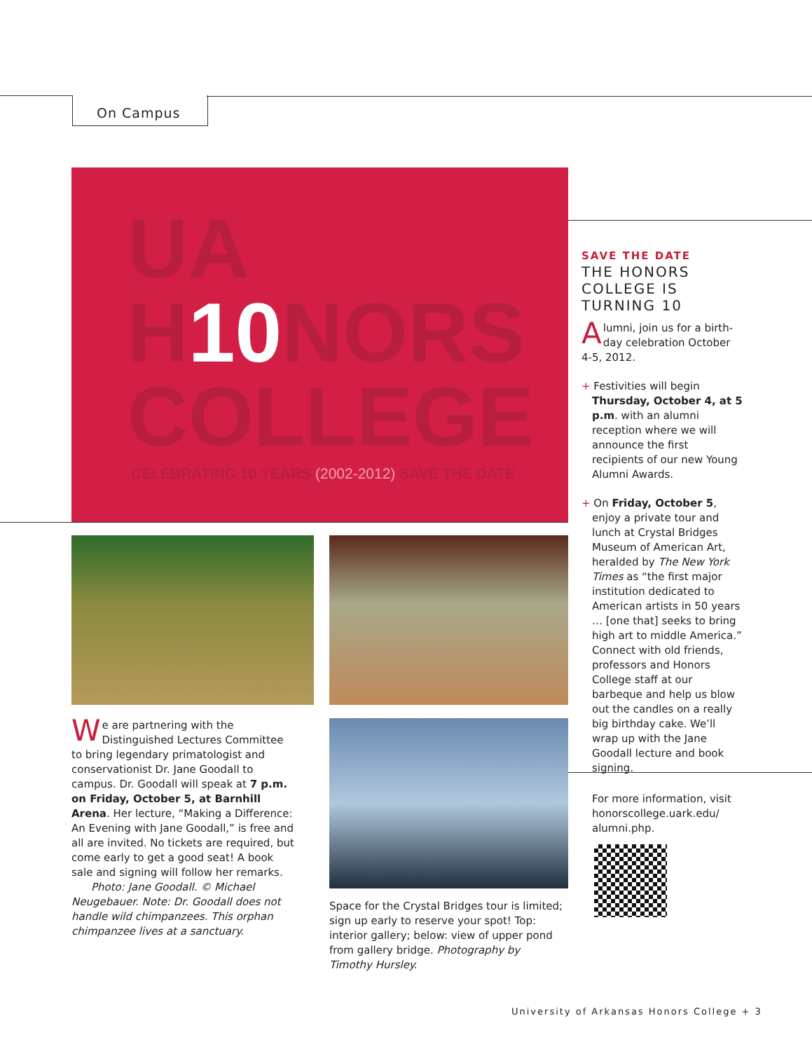On Campus
UA
H10 NORS
COLLEGE
CELEBRATING 10 YEARS (2002-2012) SAVE THE DATE
We are partnering with the Distinguished Lectures Committee to bring legendary primatologist and conservationist Dr. Jane Goodall to campus. Dr. Goodall will speak at 7 p.m. on Friday, October 5, at Barnhill Arena. Her lecture, “Making a Difference: An Evening with Jane Goodall,” is free and all are invited. No tickets are required, but come early to get a good seat! A book sale and signing will follow her remarks.
Photo: Jane Goodall. © Michael Neugebauer. Note: Dr. Goodall does not handle wild chimpanzees. This orphan chimpanzee lives at a sanctuary.
Space for the Crystal Bridges tour is limited; sign up early to reserve your spot! Top: interior gallery; below: view of upper pond from gallery bridge. Photography by Timothy Hursley.
SAVE THE DATE
THE HONORS COLLEGE IS TURNING 10
Alumni, join us for a birth-day celebration October 4-5, 2012.
+ Festivities will begin Thursday, October 4, at 5 p.m. with an alumni reception where we will announce the first recipients of our new Young Alumni Awards.
+ On Friday, October 5, enjoy a private tour and lunch at Crystal Bridges Museum of American Art, heralded by The New York Times as “the first major institution dedicated to American artists in 50 years … [one that] seeks to bring high art to middle America.” Connect with old friends, professors and Honors College staff at our barbeque and help us blow out the candles on a really big birthday cake. We’ll wrap up with the Jane Goodall lecture and book signing.
For more information, visit honorscollege.uark.edu/ alumni.php.
University of Arkansas Honors College + 3